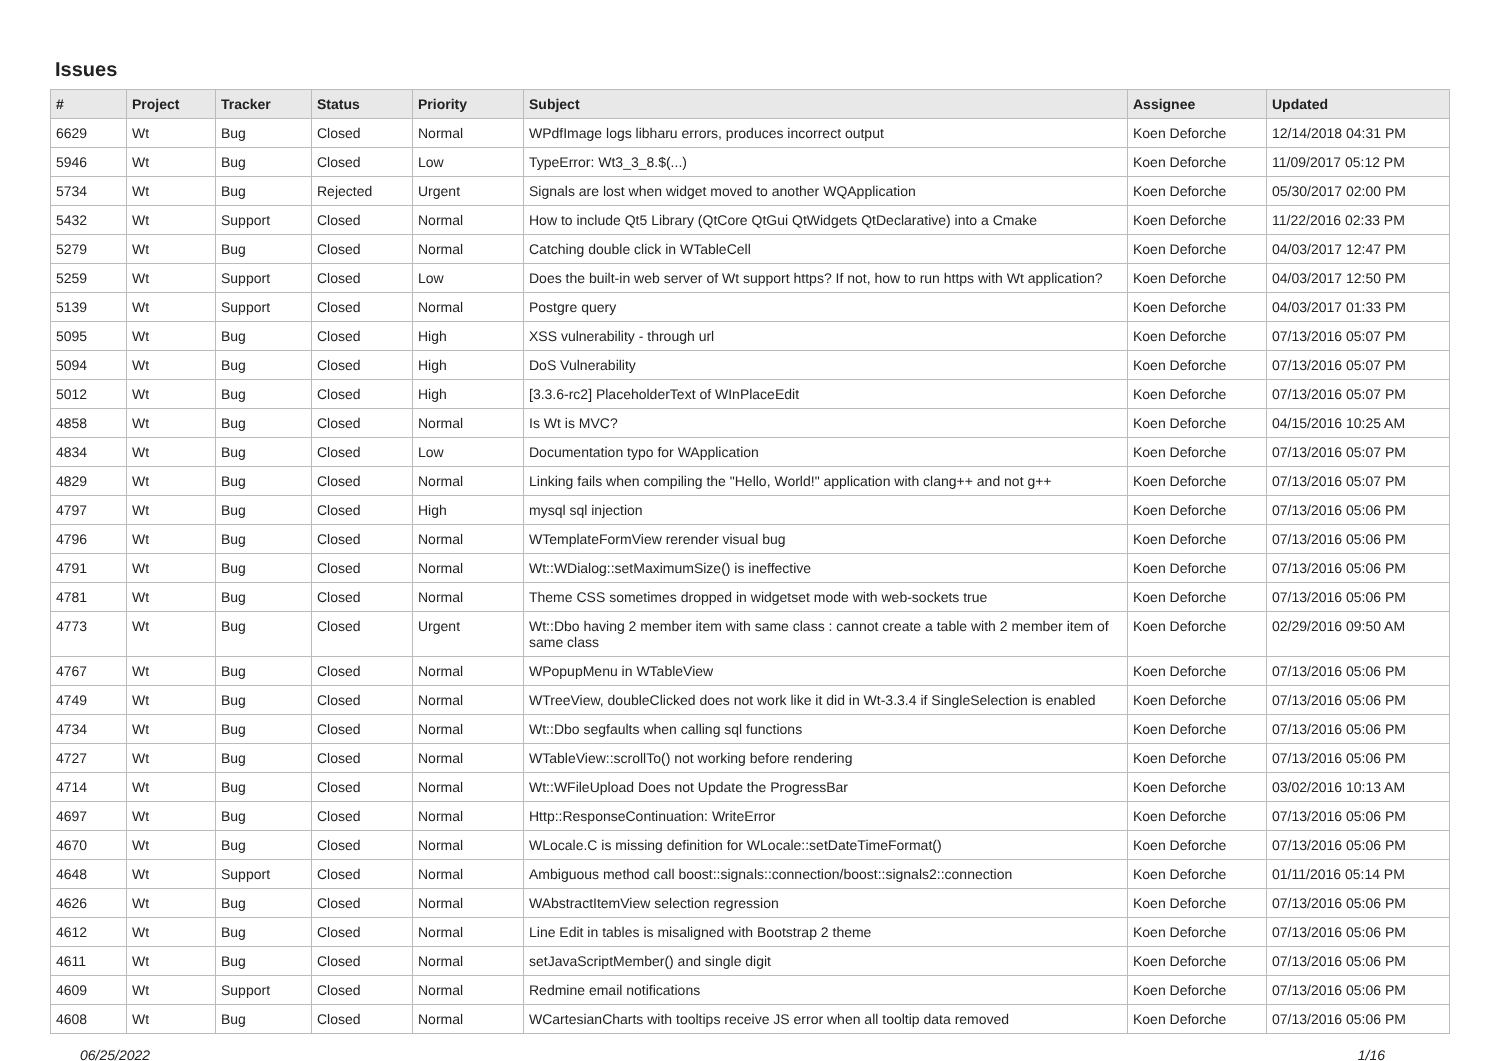Issues
| # | Project | Tracker | Status | Priority | Subject | Assignee | Updated |
| --- | --- | --- | --- | --- | --- | --- | --- |
| 6629 | Wt | Bug | Closed | Normal | WPdfImage logs libharu errors, produces incorrect output | Koen Deforche | 12/14/2018 04:31 PM |
| 5946 | Wt | Bug | Closed | Low | TypeError: Wt3_3_8.$(...) | Koen Deforche | 11/09/2017 05:12 PM |
| 5734 | Wt | Bug | Rejected | Urgent | Signals are lost when widget moved to another WQApplication | Koen Deforche | 05/30/2017 02:00 PM |
| 5432 | Wt | Support | Closed | Normal | How to include Qt5 Library (QtCore QtGui QtWidgets QtDeclarative) into a Cmake | Koen Deforche | 11/22/2016 02:33 PM |
| 5279 | Wt | Bug | Closed | Normal | Catching double click in WTableCell | Koen Deforche | 04/03/2017 12:47 PM |
| 5259 | Wt | Support | Closed | Low | Does the built-in web server of Wt support https? If not, how to run https with Wt application? | Koen Deforche | 04/03/2017 12:50 PM |
| 5139 | Wt | Support | Closed | Normal | Postgre query | Koen Deforche | 04/03/2017 01:33 PM |
| 5095 | Wt | Bug | Closed | High | XSS vulnerability - through url | Koen Deforche | 07/13/2016 05:07 PM |
| 5094 | Wt | Bug | Closed | High | DoS Vulnerability | Koen Deforche | 07/13/2016 05:07 PM |
| 5012 | Wt | Bug | Closed | High | [3.3.6-rc2] PlaceholderText of WInPlaceEdit | Koen Deforche | 07/13/2016 05:07 PM |
| 4858 | Wt | Bug | Closed | Normal | Is Wt is MVC? | Koen Deforche | 04/15/2016 10:25 AM |
| 4834 | Wt | Bug | Closed | Low | Documentation typo for WApplication | Koen Deforche | 07/13/2016 05:07 PM |
| 4829 | Wt | Bug | Closed | Normal | Linking fails when compiling the "Hello, World!" application with clang++ and not g++ | Koen Deforche | 07/13/2016 05:07 PM |
| 4797 | Wt | Bug | Closed | High | mysql sql injection | Koen Deforche | 07/13/2016 05:06 PM |
| 4796 | Wt | Bug | Closed | Normal | WTemplateFormView rerender visual bug | Koen Deforche | 07/13/2016 05:06 PM |
| 4791 | Wt | Bug | Closed | Normal | Wt::WDialog::setMaximumSize() is ineffective | Koen Deforche | 07/13/2016 05:06 PM |
| 4781 | Wt | Bug | Closed | Normal | Theme CSS sometimes dropped in widgetset mode with web-sockets true | Koen Deforche | 07/13/2016 05:06 PM |
| 4773 | Wt | Bug | Closed | Urgent | Wt::Dbo having 2 member item with same class : cannot create a table with 2 member item of same class | Koen Deforche | 02/29/2016 09:50 AM |
| 4767 | Wt | Bug | Closed | Normal | WPopupMenu in WTableView | Koen Deforche | 07/13/2016 05:06 PM |
| 4749 | Wt | Bug | Closed | Normal | WTreeView, doubleClicked does not work like it did in Wt-3.3.4 if SingleSelection is enabled | Koen Deforche | 07/13/2016 05:06 PM |
| 4734 | Wt | Bug | Closed | Normal | Wt::Dbo segfaults when calling sql functions | Koen Deforche | 07/13/2016 05:06 PM |
| 4727 | Wt | Bug | Closed | Normal | WTableView::scrollTo() not working before rendering | Koen Deforche | 07/13/2016 05:06 PM |
| 4714 | Wt | Bug | Closed | Normal | Wt::WFileUpload Does not Update the ProgressBar | Koen Deforche | 03/02/2016 10:13 AM |
| 4697 | Wt | Bug | Closed | Normal | Http::ResponseContinuation: WriteError | Koen Deforche | 07/13/2016 05:06 PM |
| 4670 | Wt | Bug | Closed | Normal | WLocale.C is missing definition for WLocale::setDateTimeFormat() | Koen Deforche | 07/13/2016 05:06 PM |
| 4648 | Wt | Support | Closed | Normal | Ambiguous method call boost::signals::connection/boost::signals2::connection | Koen Deforche | 01/11/2016 05:14 PM |
| 4626 | Wt | Bug | Closed | Normal | WAbstractItemView selection regression | Koen Deforche | 07/13/2016 05:06 PM |
| 4612 | Wt | Bug | Closed | Normal | Line Edit in tables is misaligned with Bootstrap 2 theme | Koen Deforche | 07/13/2016 05:06 PM |
| 4611 | Wt | Bug | Closed | Normal | setJavaScriptMember() and single digit | Koen Deforche | 07/13/2016 05:06 PM |
| 4609 | Wt | Support | Closed | Normal | Redmine email notifications | Koen Deforche | 07/13/2016 05:06 PM |
| 4608 | Wt | Bug | Closed | Normal | WCartesianCharts with tooltips receive JS error when all tooltip data removed | Koen Deforche | 07/13/2016 05:06 PM |
06/25/2022 1/16